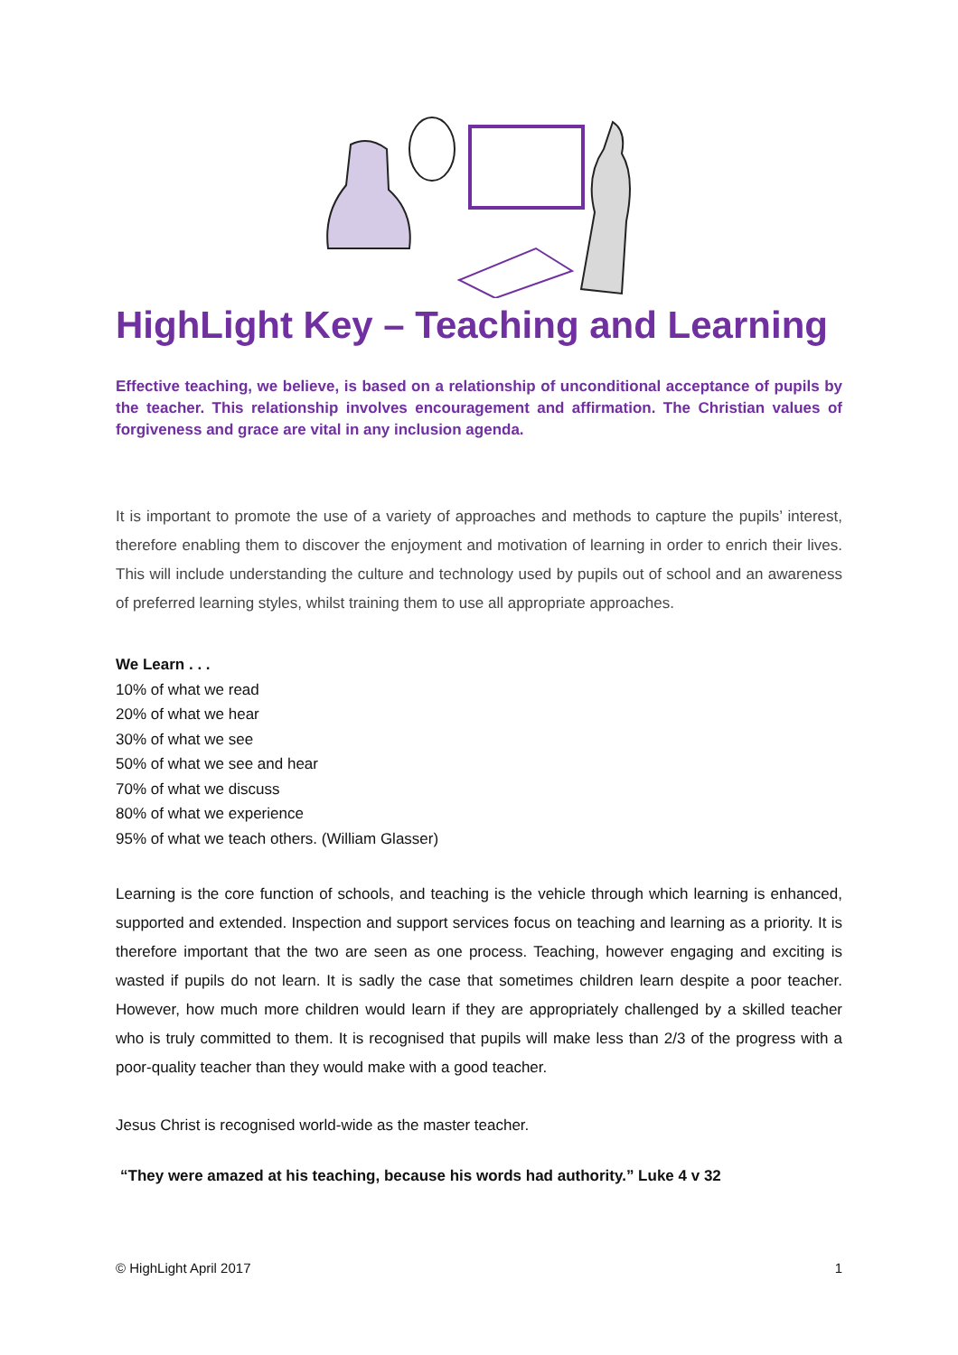HighLight Key – Teaching and Learning
Effective teaching, we believe, is based on a relationship of unconditional acceptance of pupils by the teacher. This relationship involves encouragement and affirmation. The Christian values of forgiveness and grace are vital in any inclusion agenda.
It is important to promote the use of a variety of approaches and methods to capture the pupils’ interest, therefore enabling them to discover the enjoyment and motivation of learning in order to enrich their lives. This will include understanding the culture and technology used by pupils out of school and an awareness of preferred learning styles, whilst training them to use all appropriate approaches.
We Learn . . .
10% of what we read
20% of what we hear
30% of what we see
50% of what we see and hear
70% of what we discuss
80% of what we experience
95% of what we teach others. (William Glasser)
Learning is the core function of schools, and teaching is the vehicle through which learning is enhanced, supported and extended. Inspection and support services focus on teaching and learning as a priority. It is therefore important that the two are seen as one process. Teaching, however engaging and exciting is wasted if pupils do not learn. It is sadly the case that sometimes children learn despite a poor teacher. However, how much more children would learn if they are appropriately challenged by a skilled teacher who is truly committed to them. It is recognised that pupils will make less than 2/3 of the progress with a poor-quality teacher than they would make with a good teacher.
Jesus Christ is recognised world-wide as the master teacher.
“They were amazed at his teaching, because his words had authority.” Luke 4 v 32
© HighLight April 2017 1